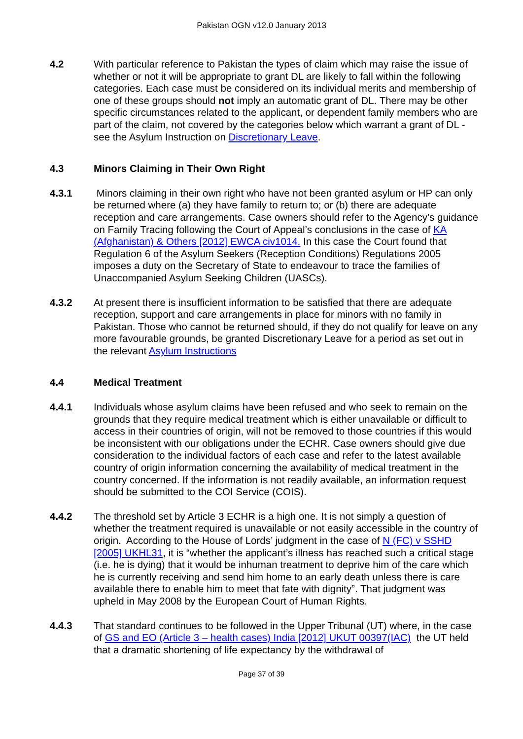Pakistan OGN v12.0 January 2013
4.2 With particular reference to Pakistan the types of claim which may raise the issue of whether or not it will be appropriate to grant DL are likely to fall within the following categories. Each case must be considered on its individual merits and membership of one of these groups should not imply an automatic grant of DL. There may be other specific circumstances related to the applicant, or dependent family members who are part of the claim, not covered by the categories below which warrant a grant of DL - see the Asylum Instruction on Discretionary Leave.
4.3 Minors Claiming in Their Own Right
4.3.1 Minors claiming in their own right who have not been granted asylum or HP can only be returned where (a) they have family to return to; or (b) there are adequate reception and care arrangements. Case owners should refer to the Agency’s guidance on Family Tracing following the Court of Appeal’s conclusions in the case of KA (Afghanistan) & Others [2012] EWCA civ1014. In this case the Court found that Regulation 6 of the Asylum Seekers (Reception Conditions) Regulations 2005 imposes a duty on the Secretary of State to endeavour to trace the families of Unaccompanied Asylum Seeking Children (UASCs).
4.3.2 At present there is insufficient information to be satisfied that there are adequate reception, support and care arrangements in place for minors with no family in Pakistan. Those who cannot be returned should, if they do not qualify for leave on any more favourable grounds, be granted Discretionary Leave for a period as set out in the relevant Asylum Instructions
4.4 Medical Treatment
4.4.1 Individuals whose asylum claims have been refused and who seek to remain on the grounds that they require medical treatment which is either unavailable or difficult to access in their countries of origin, will not be removed to those countries if this would be inconsistent with our obligations under the ECHR. Case owners should give due consideration to the individual factors of each case and refer to the latest available country of origin information concerning the availability of medical treatment in the country concerned. If the information is not readily available, an information request should be submitted to the COI Service (COIS).
4.4.2 The threshold set by Article 3 ECHR is a high one. It is not simply a question of whether the treatment required is unavailable or not easily accessible in the country of origin. According to the House of Lords’ judgment in the case of N (FC) v SSHD [2005] UKHL31, it is “whether the applicant’s illness has reached such a critical stage (i.e. he is dying) that it would be inhuman treatment to deprive him of the care which he is currently receiving and send him home to an early death unless there is care available there to enable him to meet that fate with dignity”. That judgment was upheld in May 2008 by the European Court of Human Rights.
4.4.3 That standard continues to be followed in the Upper Tribunal (UT) where, in the case of GS and EO (Article 3 – health cases) India [2012] UKUT 00397(IAC) the UT held that a dramatic shortening of life expectancy by the withdrawal of
Page 37 of 39